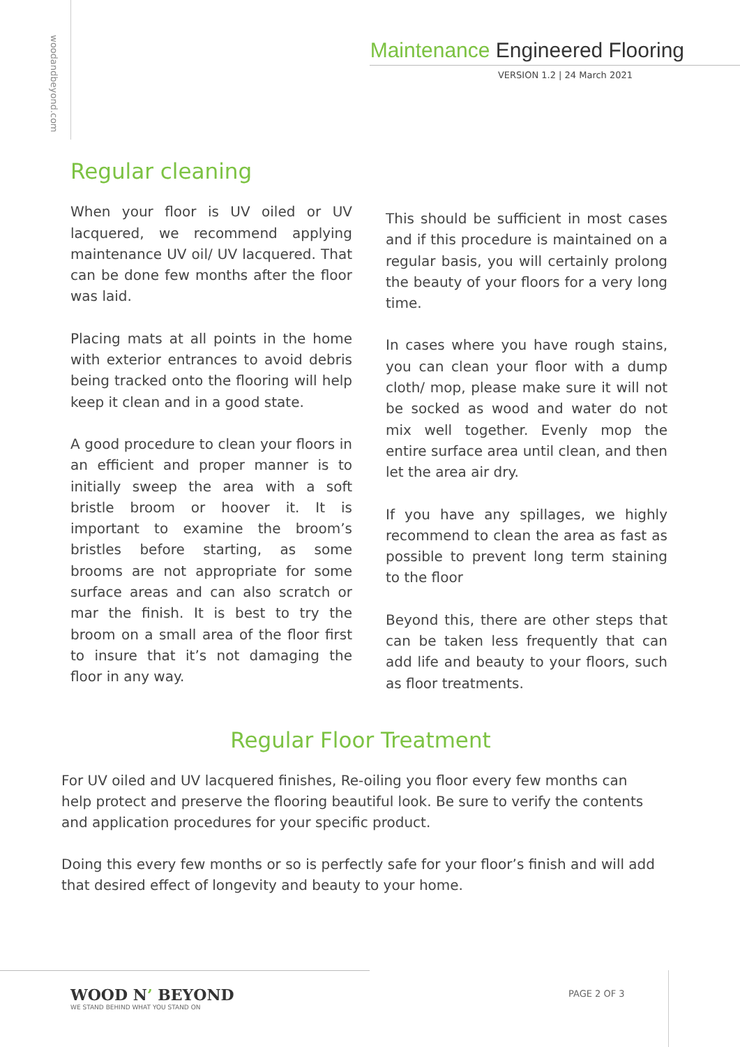woodandbeyond.com
Maintenance Engineered Flooring
VERSION 1.2 | 24 March 2021
Regular cleaning
When your floor is UV oiled or UV lacquered, we recommend applying maintenance UV oil/ UV lacquered. That can be done few months after the floor was laid.
Placing mats at all points in the home with exterior entrances to avoid debris being tracked onto the flooring will help keep it clean and in a good state.
A good procedure to clean your floors in an efficient and proper manner is to initially sweep the area with a soft bristle broom or hoover it. It is important to examine the broom’s bristles before starting, as some brooms are not appropriate for some surface areas and can also scratch or mar the finish. It is best to try the broom on a small area of the floor first to insure that it’s not damaging the floor in any way.
This should be sufficient in most cases and if this procedure is maintained on a regular basis, you will certainly prolong the beauty of your floors for a very long time.
In cases where you have rough stains, you can clean your floor with a dump cloth/ mop, please make sure it will not be socked as wood and water do not mix well together. Evenly mop the entire surface area until clean, and then let the area air dry.
If you have any spillages, we highly recommend to clean the area as fast as possible to prevent long term staining to the floor
Beyond this, there are other steps that can be taken less frequently that can add life and beauty to your floors, such as floor treatments.
Regular Floor Treatment
For UV oiled and UV lacquered finishes, Re-oiling you floor every few months can help protect and preserve the flooring beautiful look. Be sure to verify the contents and application procedures for your specific product.
Doing this every few months or so is perfectly safe for your floor’s finish and will add that desired effect of longevity and beauty to your home.
WOOD N’ BEYOND
WE STAND BEHIND WHAT YOU STAND ON
PAGE 2 OF 3